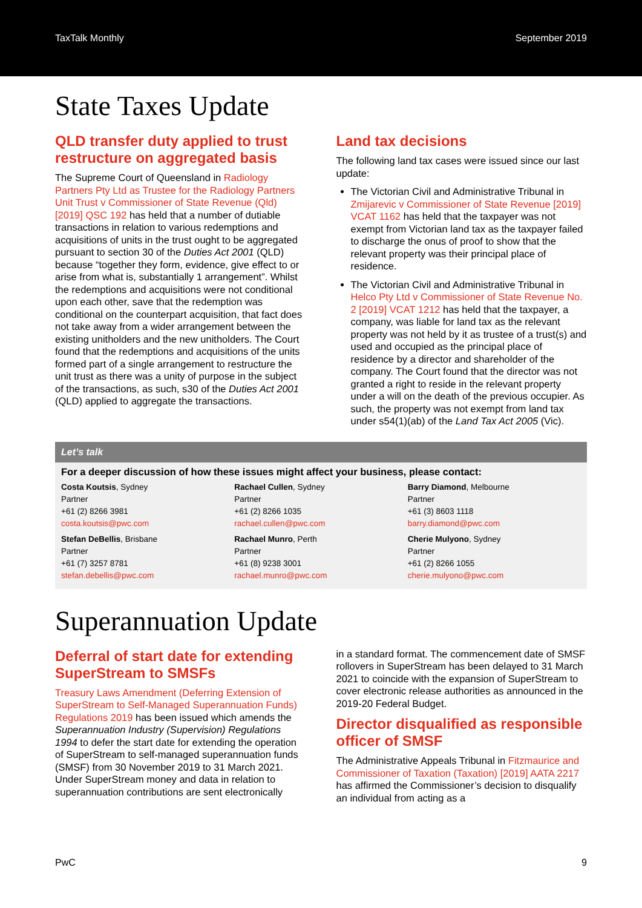TaxTalk Monthly September 2019
State Taxes Update
QLD transfer duty applied to trust restructure on aggregated basis
The Supreme Court of Queensland in Radiology Partners Pty Ltd as Trustee for the Radiology Partners Unit Trust v Commissioner of State Revenue (Qld) [2019] QSC 192 has held that a number of dutiable transactions in relation to various redemptions and acquisitions of units in the trust ought to be aggregated pursuant to section 30 of the Duties Act 2001 (QLD) because “together they form, evidence, give effect to or arise from what is, substantially 1 arrangement”. Whilst the redemptions and acquisitions were not conditional upon each other, save that the redemption was conditional on the counterpart acquisition, that fact does not take away from a wider arrangement between the existing unitholders and the new unitholders. The Court found that the redemptions and acquisitions of the units formed part of a single arrangement to restructure the unit trust as there was a unity of purpose in the subject of the transactions, as such, s30 of the Duties Act 2001 (QLD) applied to aggregate the transactions.
Land tax decisions
The following land tax cases were issued since our last update:
The Victorian Civil and Administrative Tribunal in Zmijarevic v Commissioner of State Revenue [2019] VCAT 1162 has held that the taxpayer was not exempt from Victorian land tax as the taxpayer failed to discharge the onus of proof to show that the relevant property was their principal place of residence.
The Victorian Civil and Administrative Tribunal in Helco Pty Ltd v Commissioner of State Revenue No. 2 [2019] VCAT 1212 has held that the taxpayer, a company, was liable for land tax as the relevant property was not held by it as trustee of a trust(s) and used and occupied as the principal place of residence by a director and shareholder of the company. The Court found that the director was not granted a right to reside in the relevant property under a will on the death of the previous occupier. As such, the property was not exempt from land tax under s54(1)(ab) of the Land Tax Act 2005 (Vic).
Let’s talk
For a deeper discussion of how these issues might affect your business, please contact:
Costa Koutsis, Sydney
Partner
+61 (2) 8266 3981
costa.koutsis@pwc.com
Rachael Cullen, Sydney
Partner
+61 (2) 8266 1035
rachael.cullen@pwc.com
Barry Diamond, Melbourne
Partner
+61 (3) 8603 1118
barry.diamond@pwc.com
Stefan DeBellis, Brisbane
Partner
+61 (7) 3257 8781
stefan.debellis@pwc.com
Rachael Munro, Perth
Partner
+61 (8) 9238 3001
rachael.munro@pwc.com
Cherie Mulyono, Sydney
Partner
+61 (2) 8266 1055
cherie.mulyono@pwc.com
Superannuation Update
Deferral of start date for extending SuperStream to SMSFs
Treasury Laws Amendment (Deferring Extension of SuperStream to Self-Managed Superannuation Funds) Regulations 2019 has been issued which amends the Superannuation Industry (Supervision) Regulations 1994 to defer the start date for extending the operation of SuperStream to self-managed superannuation funds (SMSF) from 30 November 2019 to 31 March 2021. Under SuperStream money and data in relation to superannuation contributions are sent electronically
in a standard format. The commencement date of SMSF rollovers in SuperStream has been delayed to 31 March 2021 to coincide with the expansion of SuperStream to cover electronic release authorities as announced in the 2019-20 Federal Budget.
Director disqualified as responsible officer of SMSF
The Administrative Appeals Tribunal in Fitzmaurice and Commissioner of Taxation (Taxation) [2019] AATA 2217 has affirmed the Commissioner’s decision to disqualify an individual from acting as a
PwC 9